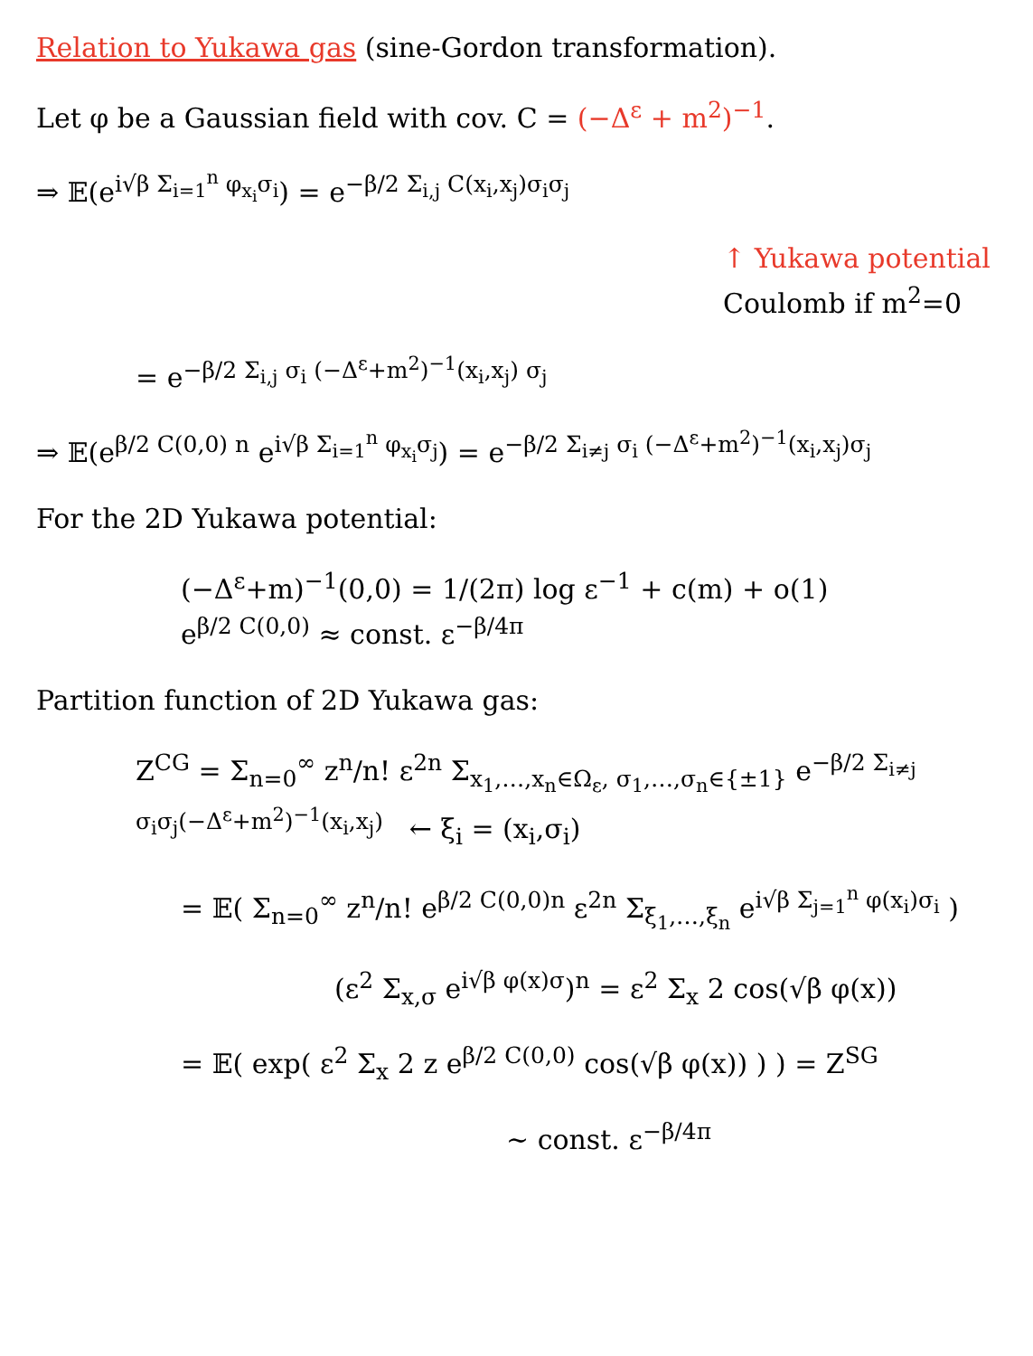Relation to Yukawa gas (sine-Gordon transformation).
Let φ be a Gaussian field with cov. C = (−Δ<sup>ε</sup> + m<sup>2</sup>)<sup>−1</sup>.
⇒ 𝔼(e<sup>i√β Σ<sub>i=1</sub><sup>n</sup> φ<sub>x<sub>i</sub></sub>σ<sub>i</sub></sup>) = e<sup>−β/2 Σ<sub>i,j</sub> C(x<sub>i</sub>,x<sub>j</sub>)σ<sub>i</sub>σ<sub>j</sub></sup>
↑ Yukawa potential
Coulomb if m<sup>2</sup>=0
= e<sup>−β/2 Σ<sub>i,j</sub> σ<sub>i</sub> (−Δ<sup>ε</sup>+m<sup>2</sup>)<sup>−1</sup>(x<sub>i</sub>,x<sub>j</sub>) σ<sub>j</sub></sup>
⇒ 𝔼(e<sup>β/2 C(0,0) n</sup> e<sup>i√β Σ<sub>i=1</sub><sup>n</sup> φ<sub>x<sub>i</sub></sub>σ<sub>j</sub></sup>) = e<sup>−β/2 Σ<sub>i≠j</sub> σ<sub>i</sub> (−Δ<sup>ε</sup>+m<sup>2</sup>)<sup>−1</sup>(x<sub>i</sub>,x<sub>j</sub>)σ<sub>j</sub></sup>
For the 2D Yukawa potential:
(−Δ<sup>ε</sup>+m)<sup>−1</sup>(0,0) = 1/(2π) log ε<sup>−1</sup> + c(m) + o(1)
e<sup>β/2 C(0,0)</sup> ≈ const. ε<sup>−β/4π</sup>
Partition function of 2D Yukawa gas:
Z<sup>CG</sup> = Σ<sub>n=0</sub><sup>∞</sup> z<sup>n</sup>/n! ε<sup>2n</sup> Σ<sub>x<sub>1</sub>,…,x<sub>n</sub>∈Ω<sub>ε</sub>, σ<sub>1</sub>,…,σ<sub>n</sub>∈{±1}</sub> e<sup>−β/2 Σ<sub>i≠j</sub> σ<sub>i</sub>σ<sub>j</sub>(−Δ<sup>ε</sup>+m<sup>2</sup>)<sup>−1</sup>(x<sub>i</sub>,x<sub>j</sub>)</sup> ← ξ<sub>i</sub> = (x<sub>i</sub>,σ<sub>i</sub>)
= 𝔼( Σ<sub>n=0</sub><sup>∞</sup> z<sup>n</sup>/n! e<sup>β/2 C(0,0)n</sup> ε<sup>2n</sup> Σ<sub>ξ<sub>1</sub>,…,ξ<sub>n</sub></sub> e<sup>i√β Σ<sub>j=1</sub><sup>n</sup> φ(x<sub>i</sub>)σ<sub>i</sub></sup> )
(ε<sup>2</sup> Σ<sub>x,σ</sub> e<sup>i√β φ(x)σ</sup>)<sup>n</sup> = ε<sup>2</sup> Σ<sub>x</sub> 2 cos(√β φ(x))
= 𝔼( exp( ε<sup>2</sup> Σ<sub>x</sub> 2 z e<sup>β/2 C(0,0)</sup> cos(√β φ(x)) ) ) = Z<sup>SG</sup>
∼ const. ε<sup>−β/4π</sup>